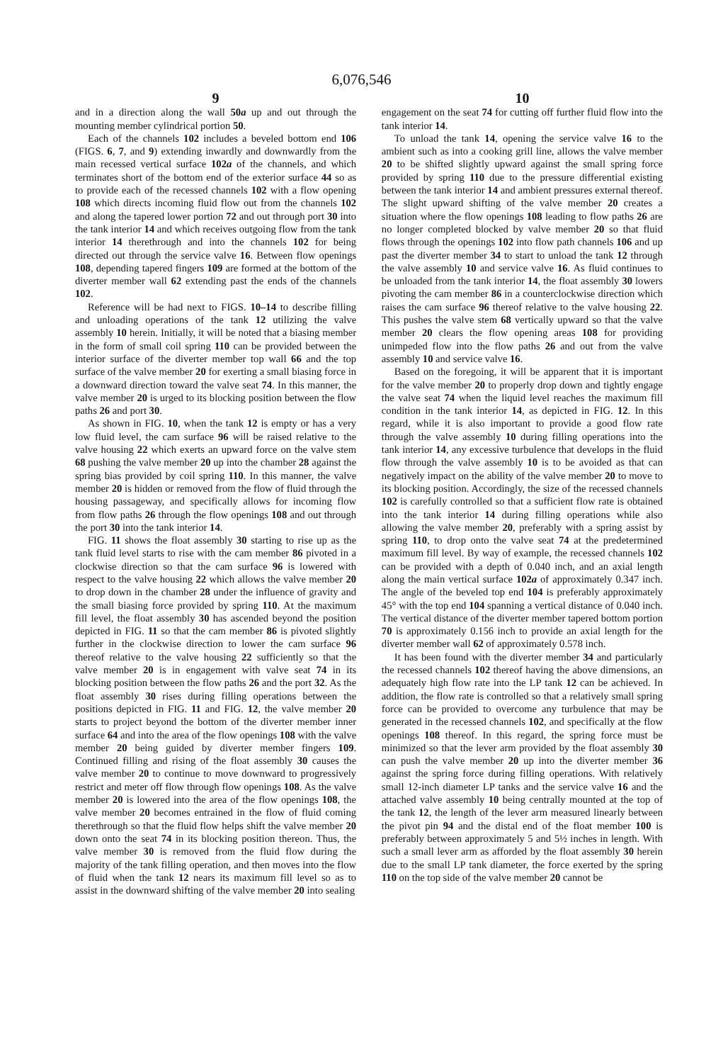6,076,546
9
and in a direction along the wall 50a up and out through the mounting member cylindrical portion 50.
Each of the channels 102 includes a beveled bottom end 106 (FIGS. 6, 7, and 9) extending inwardly and downwardly from the main recessed vertical surface 102a of the channels, and which terminates short of the bottom end of the exterior surface 44 so as to provide each of the recessed channels 102 with a flow opening 108 which directs incoming fluid flow out from the channels 102 and along the tapered lower portion 72 and out through port 30 into the tank interior 14 and which receives outgoing flow from the tank interior 14 therethrough and into the channels 102 for being directed out through the service valve 16. Between flow openings 108, depending tapered fingers 109 are formed at the bottom of the diverter member wall 62 extending past the ends of the channels 102.
Reference will be had next to FIGS. 10–14 to describe filling and unloading operations of the tank 12 utilizing the valve assembly 10 herein. Initially, it will be noted that a biasing member in the form of small coil spring 110 can be provided between the interior surface of the diverter member top wall 66 and the top surface of the valve member 20 for exerting a small biasing force in a downward direction toward the valve seat 74. In this manner, the valve member 20 is urged to its blocking position between the flow paths 26 and port 30.
As shown in FIG. 10, when the tank 12 is empty or has a very low fluid level, the cam surface 96 will be raised relative to the valve housing 22 which exerts an upward force on the valve stem 68 pushing the valve member 20 up into the chamber 28 against the spring bias provided by coil spring 110. In this manner, the valve member 20 is hidden or removed from the flow of fluid through the housing passageway, and specifically allows for incoming flow from flow paths 26 through the flow openings 108 and out through the port 30 into the tank interior 14.
FIG. 11 shows the float assembly 30 starting to rise up as the tank fluid level starts to rise with the cam member 86 pivoted in a clockwise direction so that the cam surface 96 is lowered with respect to the valve housing 22 which allows the valve member 20 to drop down in the chamber 28 under the influence of gravity and the small biasing force provided by spring 110. At the maximum fill level, the float assembly 30 has ascended beyond the position depicted in FIG. 11 so that the cam member 86 is pivoted slightly further in the clockwise direction to lower the cam surface 96 thereof relative to the valve housing 22 sufficiently so that the valve member 20 is in engagement with valve seat 74 in its blocking position between the flow paths 26 and the port 32. As the float assembly 30 rises during filling operations between the positions depicted in FIG. 11 and FIG. 12, the valve member 20 starts to project beyond the bottom of the diverter member inner surface 64 and into the area of the flow openings 108 with the valve member 20 being guided by diverter member fingers 109. Continued filling and rising of the float assembly 30 causes the valve member 20 to continue to move downward to progressively restrict and meter off flow through flow openings 108. As the valve member 20 is lowered into the area of the flow openings 108, the valve member 20 becomes entrained in the flow of fluid coming therethrough so that the fluid flow helps shift the valve member 20 down onto the seat 74 in its blocking position thereon. Thus, the valve member 30 is removed from the fluid flow during the majority of the tank filling operation, and then moves into the flow of fluid when the tank 12 nears its maximum fill level so as to assist in the downward shifting of the valve member 20 into sealing
10
engagement on the seat 74 for cutting off further fluid flow into the tank interior 14.
To unload the tank 14, opening the service valve 16 to the ambient such as into a cooking grill line, allows the valve member 20 to be shifted slightly upward against the small spring force provided by spring 110 due to the pressure differential existing between the tank interior 14 and ambient pressures external thereof. The slight upward shifting of the valve member 20 creates a situation where the flow openings 108 leading to flow paths 26 are no longer completed blocked by valve member 20 so that fluid flows through the openings 102 into flow path channels 106 and up past the diverter member 34 to start to unload the tank 12 through the valve assembly 10 and service valve 16. As fluid continues to be unloaded from the tank interior 14, the float assembly 30 lowers pivoting the cam member 86 in a counterclockwise direction which raises the cam surface 96 thereof relative to the valve housing 22. This pushes the valve stem 68 vertically upward so that the valve member 20 clears the flow opening areas 108 for providing unimpeded flow into the flow paths 26 and out from the valve assembly 10 and service valve 16.
Based on the foregoing, it will be apparent that it is important for the valve member 20 to properly drop down and tightly engage the valve seat 74 when the liquid level reaches the maximum fill condition in the tank interior 14, as depicted in FIG. 12. In this regard, while it is also important to provide a good flow rate through the valve assembly 10 during filling operations into the tank interior 14, any excessive turbulence that develops in the fluid flow through the valve assembly 10 is to be avoided as that can negatively impact on the ability of the valve member 20 to move to its blocking position. Accordingly, the size of the recessed channels 102 is carefully controlled so that a sufficient flow rate is obtained into the tank interior 14 during filling operations while also allowing the valve member 20, preferably with a spring assist by spring 110, to drop onto the valve seat 74 at the predetermined maximum fill level. By way of example, the recessed channels 102 can be provided with a depth of 0.040 inch, and an axial length along the main vertical surface 102a of approximately 0.347 inch. The angle of the beveled top end 104 is preferably approximately 45° with the top end 104 spanning a vertical distance of 0.040 inch. The vertical distance of the diverter member tapered bottom portion 70 is approximately 0.156 inch to provide an axial length for the diverter member wall 62 of approximately 0.578 inch.
It has been found with the diverter member 34 and particularly the recessed channels 102 thereof having the above dimensions, an adequately high flow rate into the LP tank 12 can be achieved. In addition, the flow rate is controlled so that a relatively small spring force can be provided to overcome any turbulence that may be generated in the recessed channels 102, and specifically at the flow openings 108 thereof. In this regard, the spring force must be minimized so that the lever arm provided by the float assembly 30 can push the valve member 20 up into the diverter member 36 against the spring force during filling operations. With relatively small 12-inch diameter LP tanks and the service valve 16 and the attached valve assembly 10 being centrally mounted at the top of the tank 12, the length of the lever arm measured linearly between the pivot pin 94 and the distal end of the float member 100 is preferably between approximately 5 and 5½ inches in length. With such a small lever arm as afforded by the float assembly 30 herein due to the small LP tank diameter, the force exerted by the spring 110 on the top side of the valve member 20 cannot be